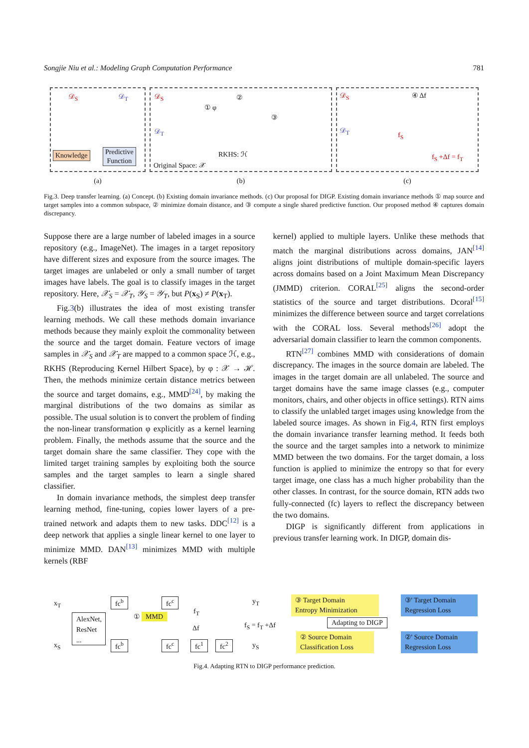Songjie Niu et al.: Modeling Graph Computation Performance 781
𝒟<sub>S</sub> 𝒟<sub>T</sub>
Knowledge Predictive
Function
(a)
𝒟<sub>S</sub>
𝒟<sub>T</sub>
① φ
②
③
RKHS: ℋ
Original Space: 𝒳
(b)
𝒟<sub>S</sub>
𝒟<sub>T</sub>
④ Δf
f<sub>S</sub>
f<sub>S</sub> +Δf = f<sub>T</sub>
(c)
Fig.3. Deep transfer learning. (a) Concept. (b) Existing domain invariance methods. (c) Our proposal for DIGP. Existing domain invariance methods ① map source and target samples into a common subspace, ② minimize domain distance, and ③ compute a single shared predictive function. Our proposed method ④ captures domain discrepancy.
Suppose there are a large number of labeled images in a source repository (e.g., ImageNet). The images in a target repository have different sizes and exposure from the source images. The target images are unlabeled or only a small number of target images have labels. The goal is to classify images in the target repository. Here, 𝒳<sub>S</sub> = 𝒳<sub>T</sub>, 𝒴<sub>S</sub> = 𝒴<sub>T</sub>, but P(x<sub>S</sub>) ≠ P(x<sub>T</sub>).
Fig.3(b) illustrates the idea of most existing transfer learning methods. We call these methods domain invariance methods because they mainly exploit the commonality between the source and the target domain. Feature vectors of image samples in 𝒳<sub>S</sub> and 𝒳<sub>T</sub> are mapped to a common space ℋ, e.g., RKHS (Reproducing Kernel Hilbert Space), by φ : 𝒳 → ℋ. Then, the methods minimize certain distance metrics between the source and target domains, e.g., MMD<sup>[24]</sup>, by making the marginal distributions of the two domains as similar as possible. The usual solution is to convert the problem of finding the non-linear transformation φ explicitly as a kernel learning problem. Finally, the methods assume that the source and the target domain share the same classifier. They cope with the limited target training samples by exploiting both the source samples and the target samples to learn a single shared classifier.
In domain invariance methods, the simplest deep transfer learning method, fine-tuning, copies lower layers of a pre-trained network and adapts them to new tasks. DDC<sup>[12]</sup> is a deep network that applies a single linear kernel to one layer to minimize MMD. DAN<sup>[13]</sup> minimizes MMD with multiple kernels (RBF
kernel) applied to multiple layers. Unlike these methods that match the marginal distributions across domains, JAN<sup>[14]</sup> aligns joint distributions of multiple domain-specific layers across domains based on a Joint Maximum Mean Discrepancy (JMMD) criterion. CORAL<sup>[25]</sup> aligns the second-order statistics of the source and target distributions. Dcoral<sup>[15]</sup> minimizes the difference between source and target correlations with the CORAL loss. Several methods<sup>[26]</sup> adopt the adversarial domain classifier to learn the common components.
RTN<sup>[27]</sup> combines MMD with considerations of domain discrepancy. The images in the source domain are labeled. The images in the target domain are all unlabeled. The source and target domains have the same image classes (e.g., computer monitors, chairs, and other objects in office settings). RTN aims to classify the unlabled target images using knowledge from the labeled source images. As shown in Fig.4, RTN first employs the domain invariance transfer learning method. It feeds both the source and the target samples into a network to minimize MMD between the two domains. For the target domain, a loss function is applied to minimize the entropy so that for every target image, one class has a much higher probability than the other classes. In contrast, for the source domain, RTN adds two fully-connected (fc) layers to reflect the discrepancy between the two domains.
DIGP is significantly different from applications in previous transfer learning work. In DIGP, domain dis-
x<sub>T</sub>
x<sub>S</sub>
AlexNet,
ResNet
...
fc<sup>b</sup>
fc<sup>b</sup>
① MMD
fc<sup>c</sup>
fc<sup>c</sup>
f<sub>T</sub>
Δf
fc<sup>1</sup> fc<sup>2</sup>
y<sub>T</sub>
y<sub>S</sub>
f<sub>S</sub> = f<sub>T</sub> +Δf
③ Target Domain
Entropy Minimization
③' Target Domain
Regression Loss
Adapting to DIGP
② Source Domain
Classification Loss
②' Source Domain
Regression Loss
Fig.4. Adapting RTN to DIGP performance prediction.